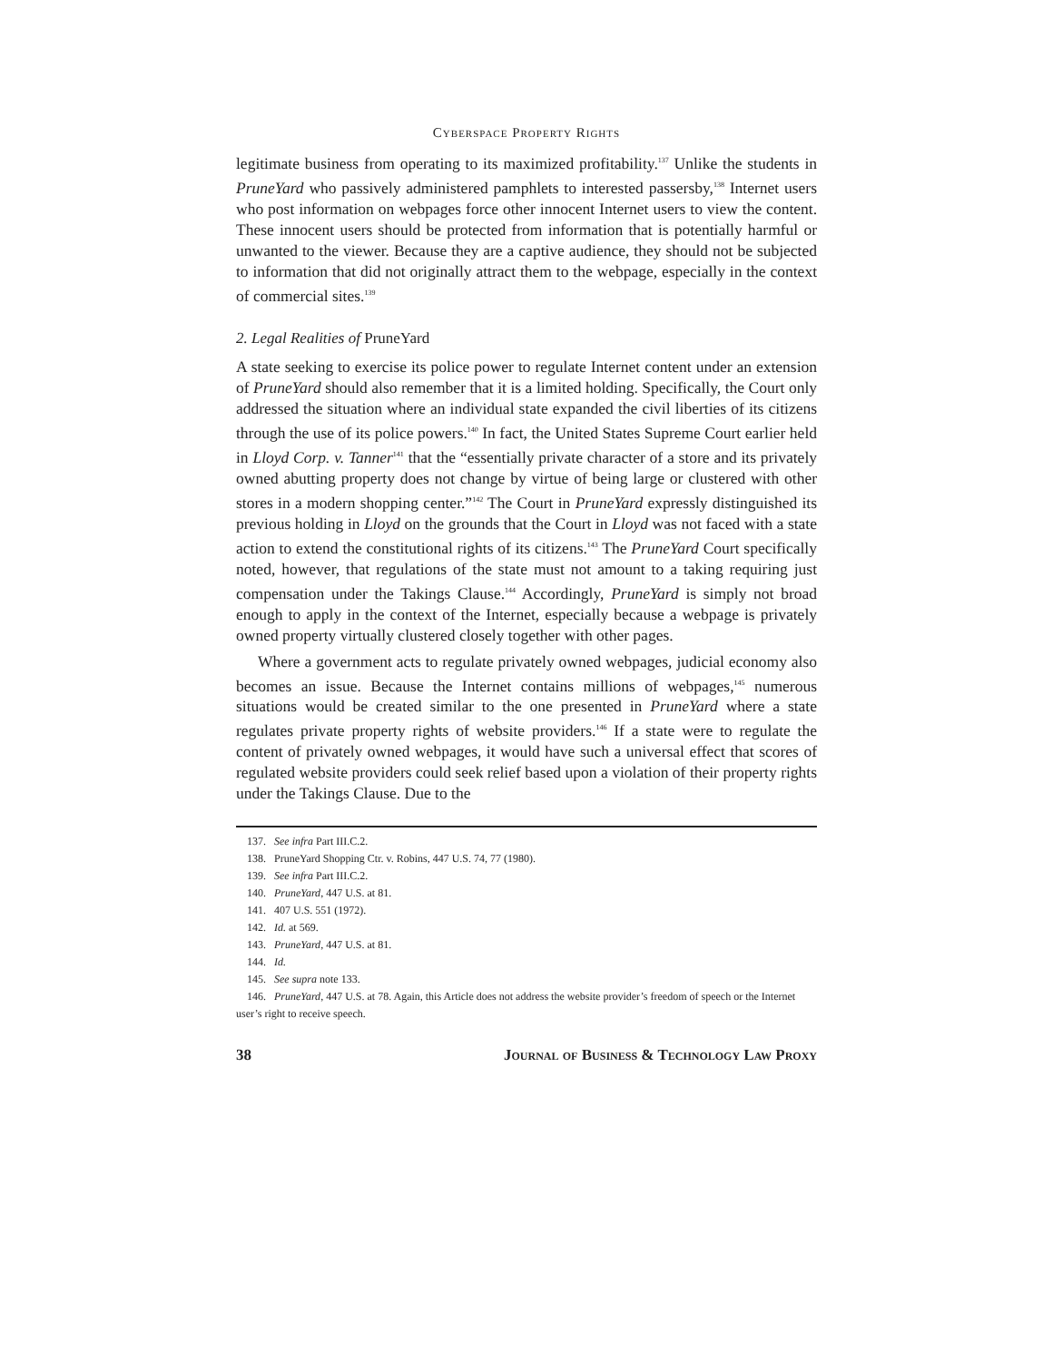Cyberspace Property Rights
legitimate business from operating to its maximized profitability.<sup>137</sup> Unlike the students in PruneYard who passively administered pamphlets to interested passersby,<sup>138</sup> Internet users who post information on webpages force other innocent Internet users to view the content. These innocent users should be protected from information that is potentially harmful or unwanted to the viewer. Because they are a captive audience, they should not be subjected to information that did not originally attract them to the webpage, especially in the context of commercial sites.<sup>139</sup>
2. Legal Realities of PruneYard
A state seeking to exercise its police power to regulate Internet content under an extension of PruneYard should also remember that it is a limited holding. Specifically, the Court only addressed the situation where an individual state expanded the civil liberties of its citizens through the use of its police powers.<sup>140</sup> In fact, the United States Supreme Court earlier held in Lloyd Corp. v. Tanner<sup>141</sup> that the “essentially private character of a store and its privately owned abutting property does not change by virtue of being large or clustered with other stores in a modern shopping center.”<sup>142</sup> The Court in PruneYard expressly distinguished its previous holding in Lloyd on the grounds that the Court in Lloyd was not faced with a state action to extend the constitutional rights of its citizens.<sup>143</sup> The PruneYard Court specifically noted, however, that regulations of the state must not amount to a taking requiring just compensation under the Takings Clause.<sup>144</sup> Accordingly, PruneYard is simply not broad enough to apply in the context of the Internet, especially because a webpage is privately owned property virtually clustered closely together with other pages.
Where a government acts to regulate privately owned webpages, judicial economy also becomes an issue. Because the Internet contains millions of webpages,<sup>145</sup> numerous situations would be created similar to the one presented in PruneYard where a state regulates private property rights of website providers.<sup>146</sup> If a state were to regulate the content of privately owned webpages, it would have such a universal effect that scores of regulated website providers could seek relief based upon a violation of their property rights under the Takings Clause. Due to the
137. See infra Part III.C.2.
138. PruneYard Shopping Ctr. v. Robins, 447 U.S. 74, 77 (1980).
139. See infra Part III.C.2.
140. PruneYard, 447 U.S. at 81.
141. 407 U.S. 551 (1972).
142. Id. at 569.
143. PruneYard, 447 U.S. at 81.
144. Id.
145. See supra note 133.
146. PruneYard, 447 U.S. at 78. Again, this Article does not address the website provider’s freedom of speech or the Internet user’s right to receive speech.
38 Journal of Business & Technology Law Proxy